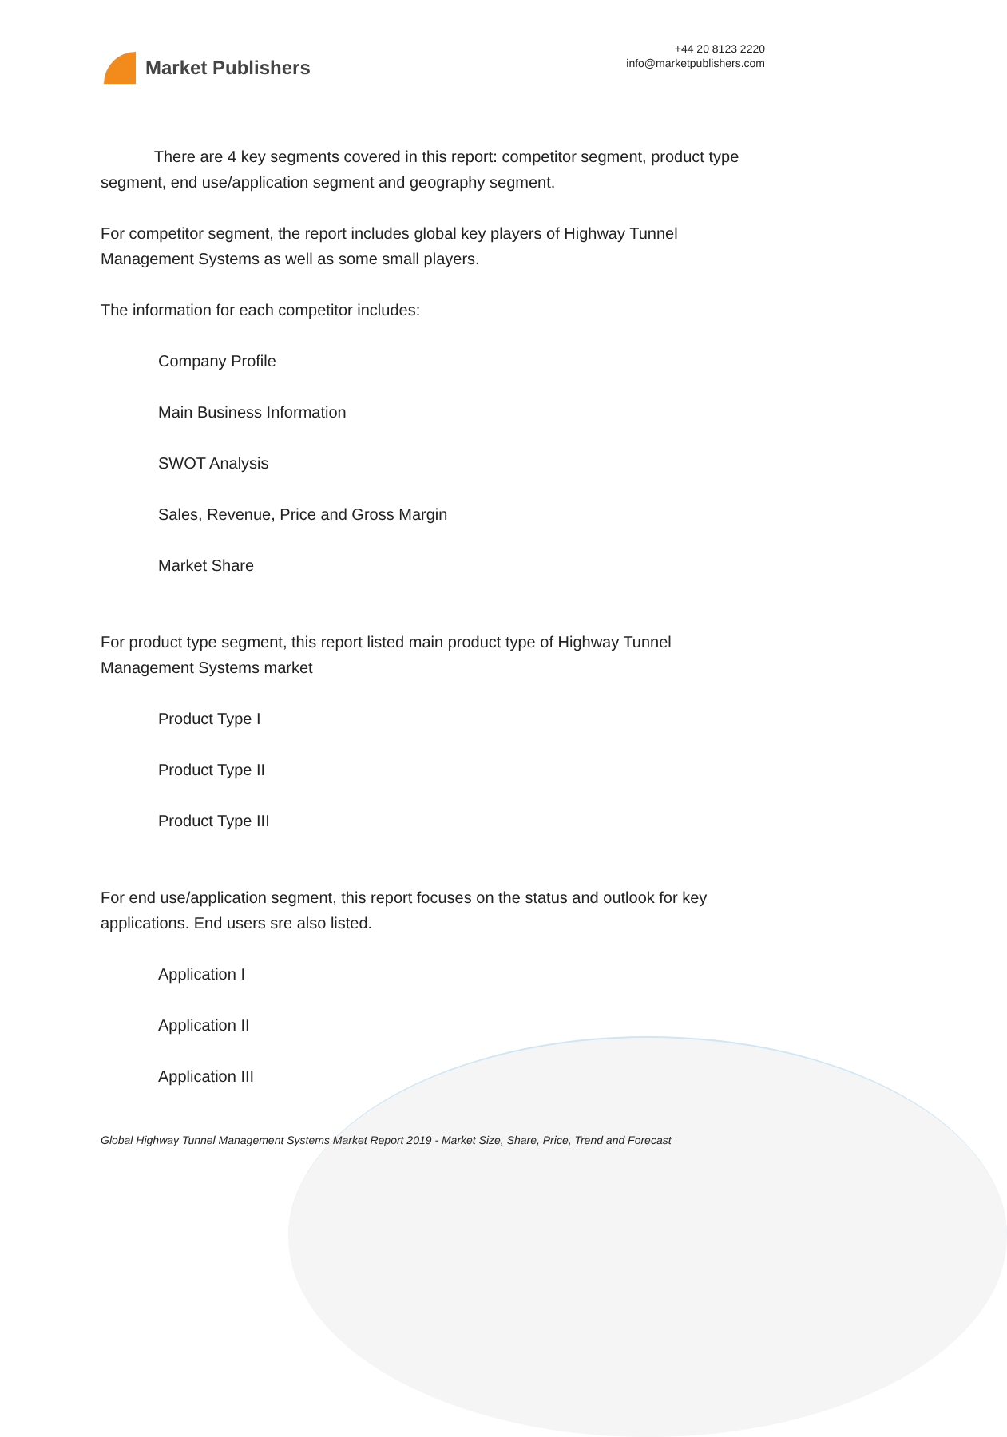Market Publishers
+44 20 8123 2220
info@marketpublishers.com
There are 4 key segments covered in this report: competitor segment, product type segment, end use/application segment and geography segment.
For competitor segment, the report includes global key players of Highway Tunnel Management Systems as well as some small players.
The information for each competitor includes:
Company Profile
Main Business Information
SWOT Analysis
Sales, Revenue, Price and Gross Margin
Market Share
For product type segment, this report listed main product type of Highway Tunnel Management Systems market
Product Type I
Product Type II
Product Type III
For end use/application segment, this report focuses on the status and outlook for key applications. End users sre also listed.
Application I
Application II
Application III
Global Highway Tunnel Management Systems Market Report 2019 - Market Size, Share, Price, Trend and Forecast